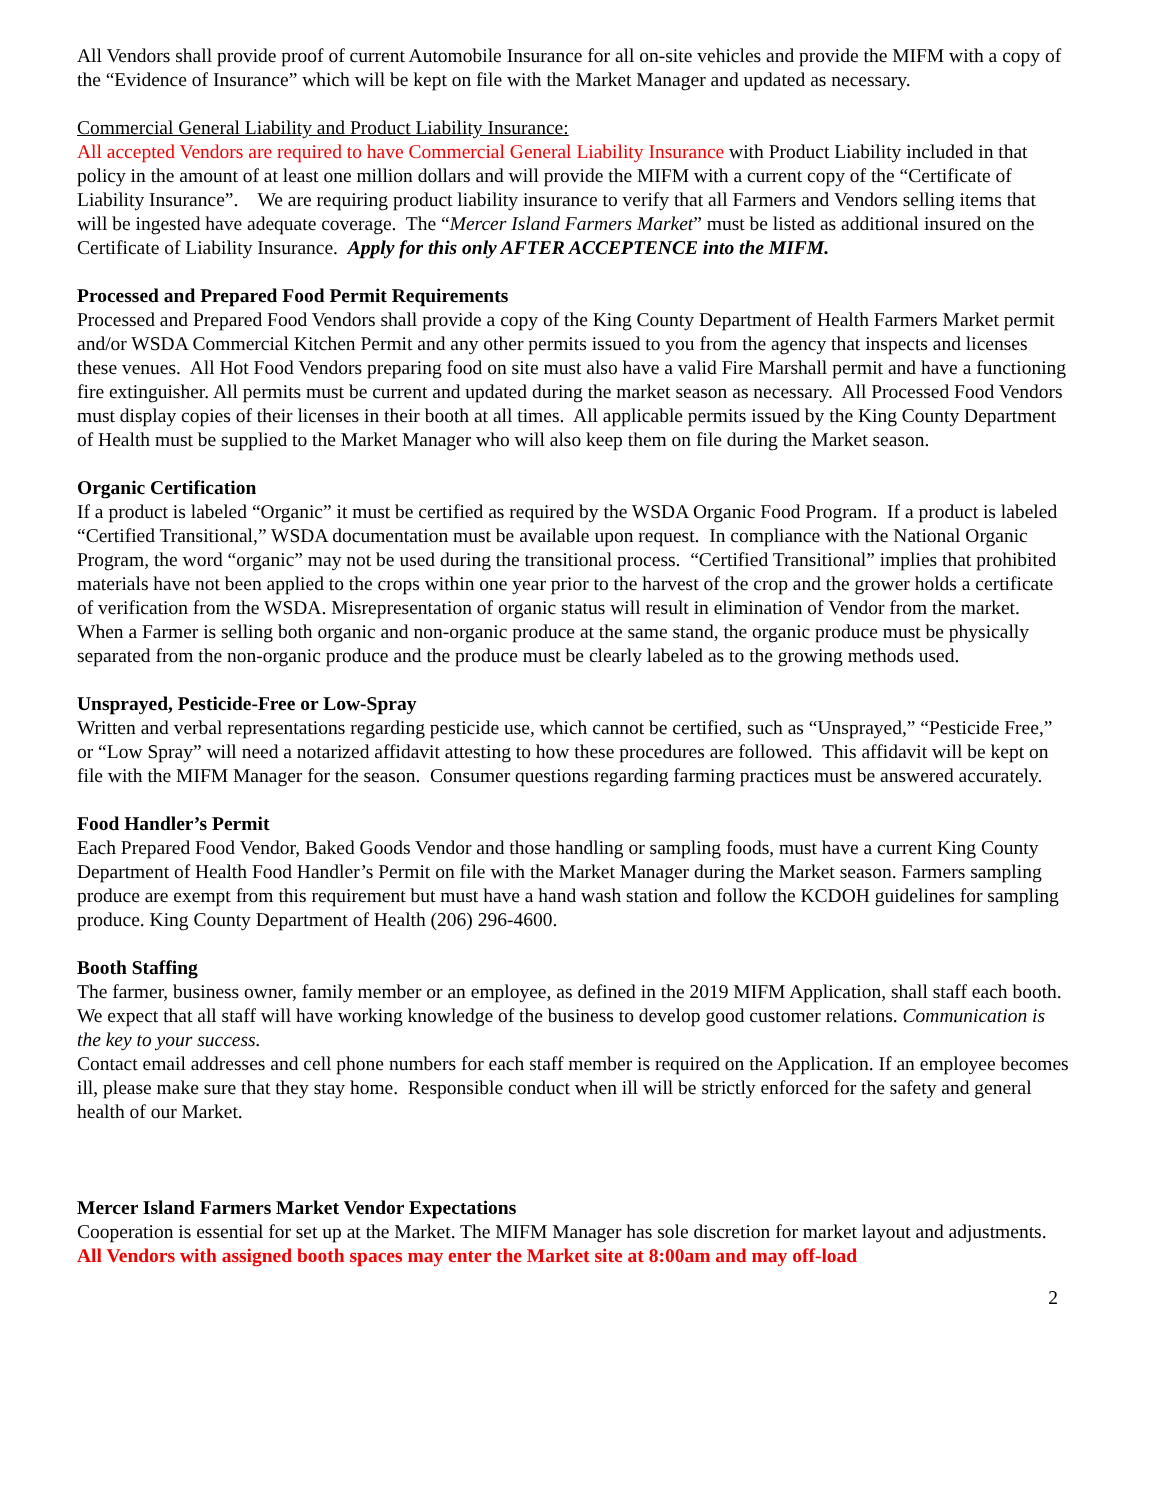All Vendors shall provide proof of current Automobile Insurance for all on-site vehicles and provide the MIFM with a copy of the “Evidence of Insurance” which will be kept on file with the Market Manager and updated as necessary.
Commercial General Liability and Product Liability Insurance:
All accepted Vendors are required to have Commercial General Liability Insurance with Product Liability included in that policy in the amount of at least one million dollars and will provide the MIFM with a current copy of the “Certificate of Liability Insurance”. We are requiring product liability insurance to verify that all Farmers and Vendors selling items that will be ingested have adequate coverage. The “Mercer Island Farmers Market” must be listed as additional insured on the Certificate of Liability Insurance. Apply for this only AFTER ACCEPTENCE into the MIFM.
Processed and Prepared Food Permit Requirements
Processed and Prepared Food Vendors shall provide a copy of the King County Department of Health Farmers Market permit and/or WSDA Commercial Kitchen Permit and any other permits issued to you from the agency that inspects and licenses these venues. All Hot Food Vendors preparing food on site must also have a valid Fire Marshall permit and have a functioning fire extinguisher. All permits must be current and updated during the market season as necessary. All Processed Food Vendors must display copies of their licenses in their booth at all times. All applicable permits issued by the King County Department of Health must be supplied to the Market Manager who will also keep them on file during the Market season.
Organic Certification
If a product is labeled “Organic” it must be certified as required by the WSDA Organic Food Program. If a product is labeled “Certified Transitional,” WSDA documentation must be available upon request. In compliance with the National Organic Program, the word “organic” may not be used during the transitional process. “Certified Transitional” implies that prohibited materials have not been applied to the crops within one year prior to the harvest of the crop and the grower holds a certificate of verification from the WSDA. Misrepresentation of organic status will result in elimination of Vendor from the market. When a Farmer is selling both organic and non-organic produce at the same stand, the organic produce must be physically separated from the non-organic produce and the produce must be clearly labeled as to the growing methods used.
Unsprayed, Pesticide-Free or Low-Spray
Written and verbal representations regarding pesticide use, which cannot be certified, such as “Unsprayed,” “Pesticide Free,” or “Low Spray” will need a notarized affidavit attesting to how these procedures are followed. This affidavit will be kept on file with the MIFM Manager for the season. Consumer questions regarding farming practices must be answered accurately.
Food Handler’s Permit
Each Prepared Food Vendor, Baked Goods Vendor and those handling or sampling foods, must have a current King County Department of Health Food Handler’s Permit on file with the Market Manager during the Market season. Farmers sampling produce are exempt from this requirement but must have a hand wash station and follow the KCDOH guidelines for sampling produce. King County Department of Health (206) 296-4600.
Booth Staffing
The farmer, business owner, family member or an employee, as defined in the 2019 MIFM Application, shall staff each booth. We expect that all staff will have working knowledge of the business to develop good customer relations. Communication is the key to your success.
Contact email addresses and cell phone numbers for each staff member is required on the Application. If an employee becomes ill, please make sure that they stay home. Responsible conduct when ill will be strictly enforced for the safety and general health of our Market.
Mercer Island Farmers Market Vendor Expectations
Cooperation is essential for set up at the Market. The MIFM Manager has sole discretion for market layout and adjustments. All Vendors with assigned booth spaces may enter the Market site at 8:00am and may off-load
2